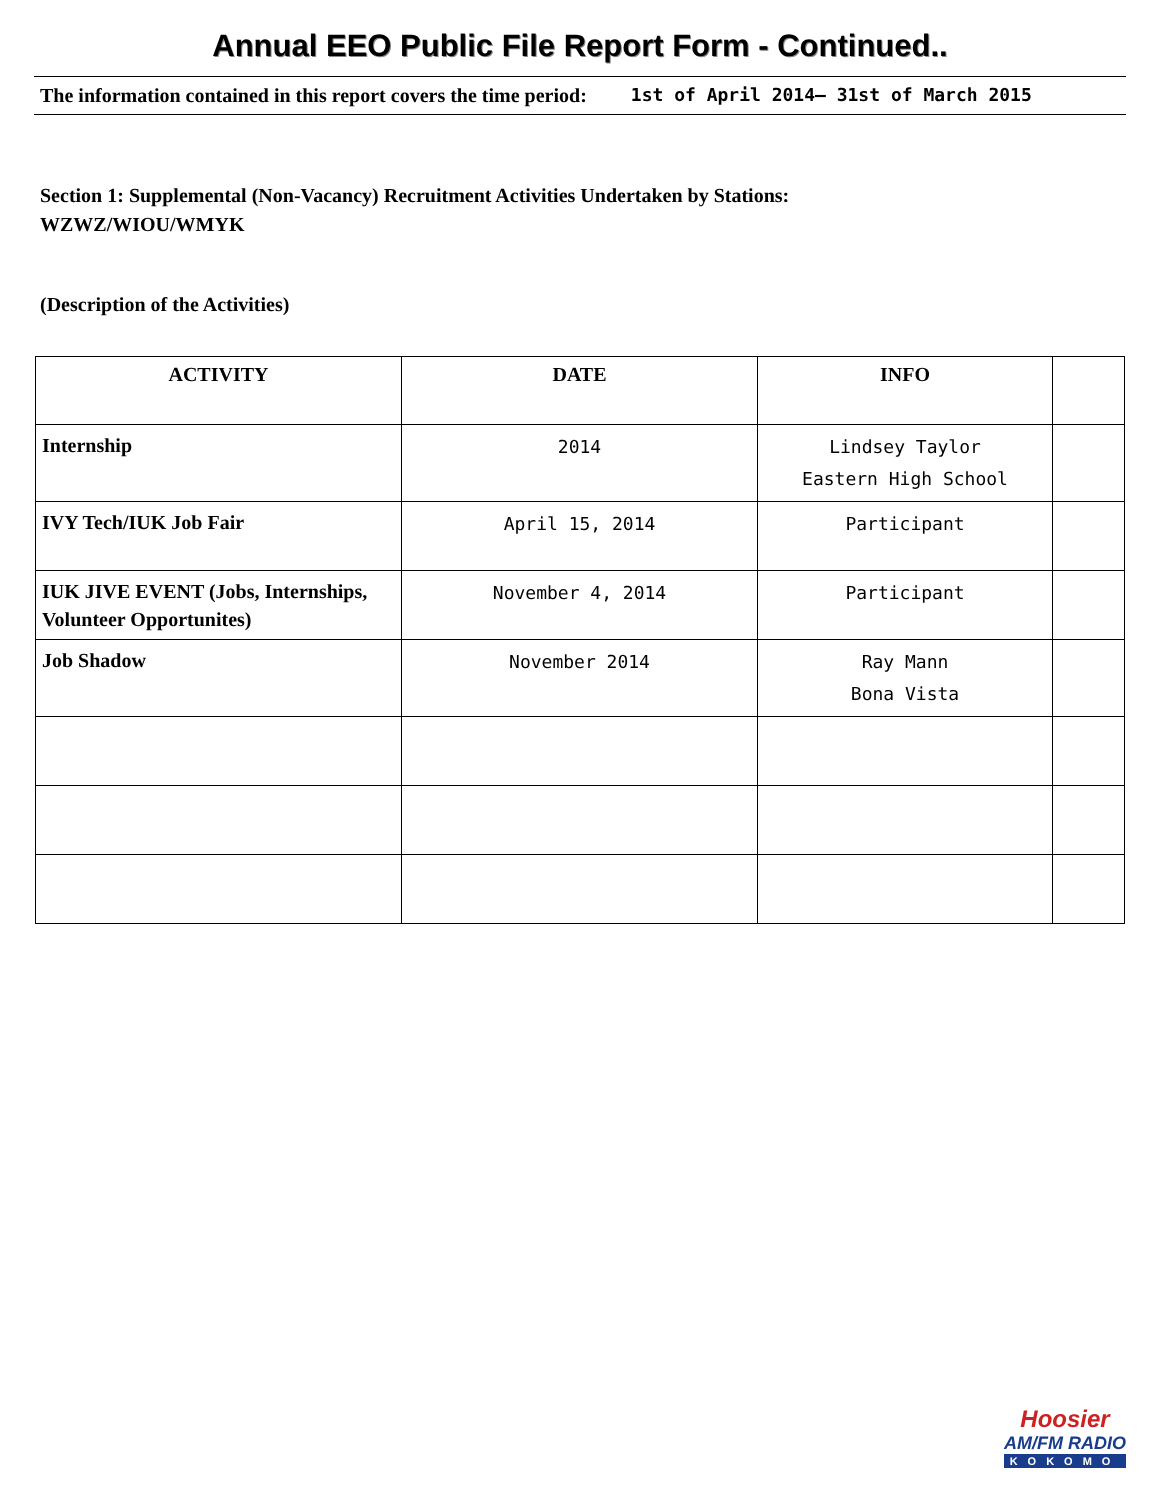Annual EEO Public File Report Form - Continued..
The information contained in this report covers the time period: 1st of April 2014– 31st of March 2015
Section 1: Supplemental (Non-Vacancy) Recruitment Activities Undertaken by Stations:
WZWZ/WIOU/WMYK
(Description of the Activities)
| ACTIVITY | DATE | INFO | |
| --- | --- | --- | --- |
| Internship | 2014 | Lindsey Taylor Eastern High School | |
| IVY Tech/IUK Job Fair | April 15, 2014 | Participant | |
| IUK JIVE EVENT (Jobs, Internships, Volunteer Opportunites) | November 4, 2014 | Participant | |
| Job Shadow | November 2014 | Ray Mann Bona Vista | |
Hoosier
AM/FM RADIO
KOKOMO